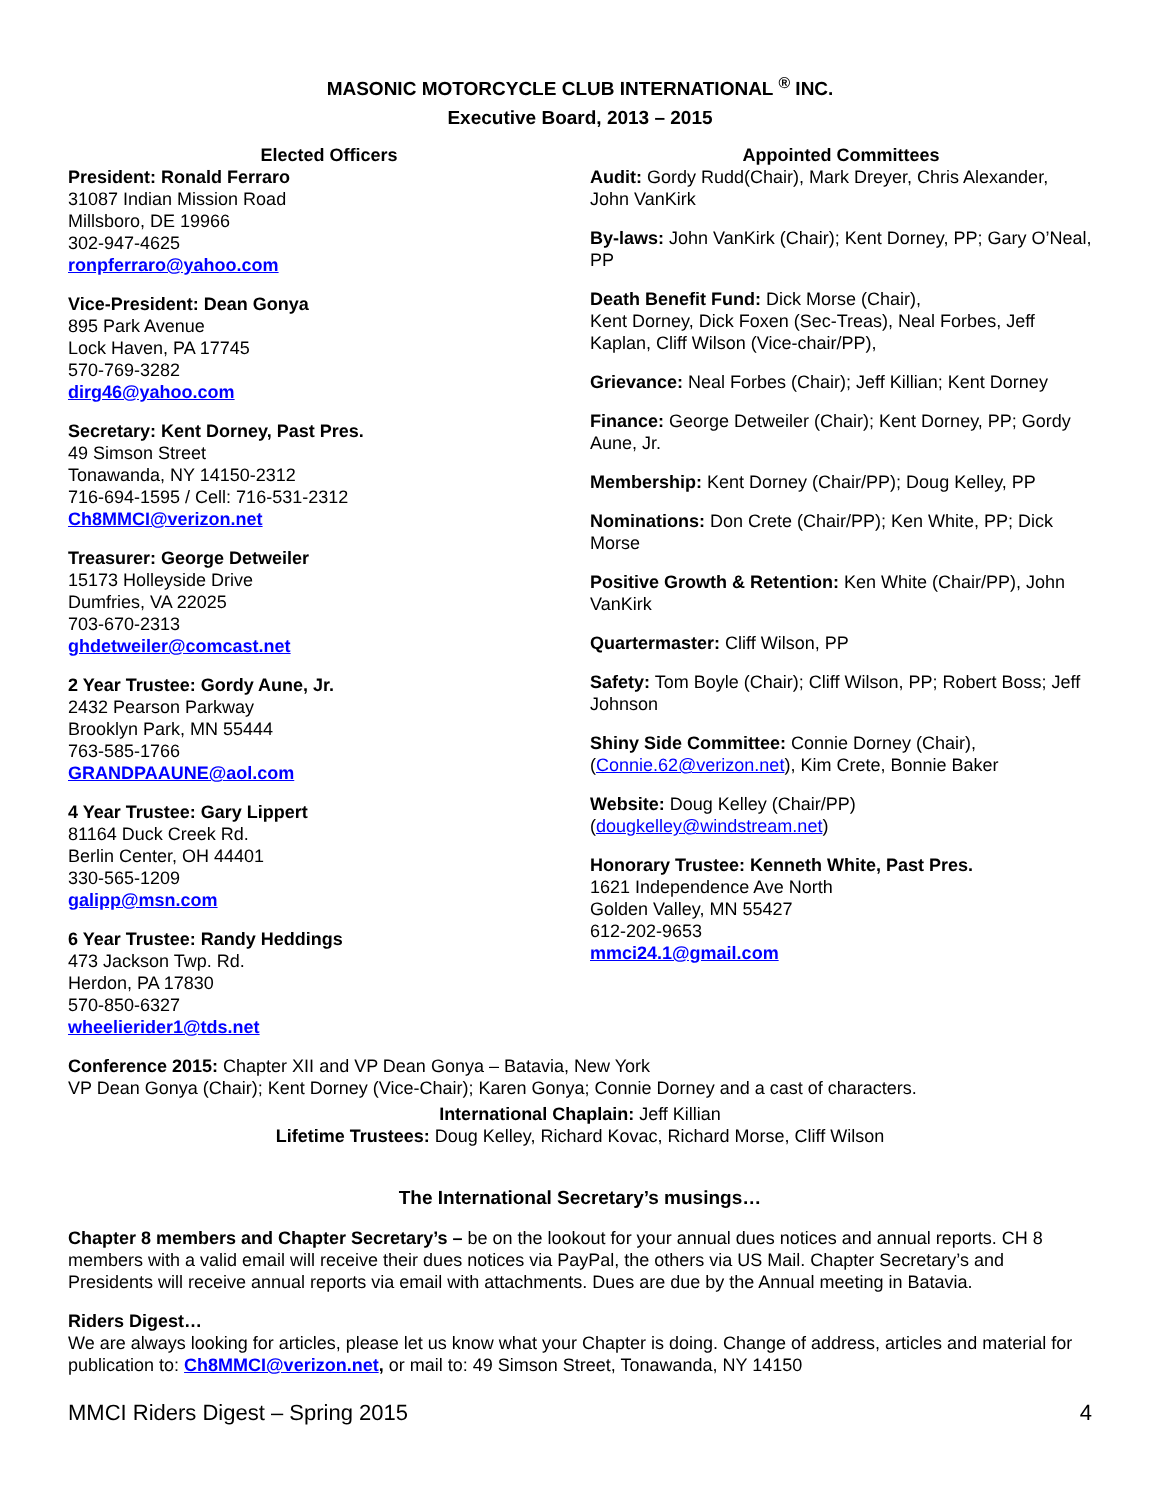MASONIC MOTORCYCLE CLUB INTERNATIONAL <sup>®</sup> INC.
Executive Board, 2013 – 2015
Elected Officers
President: Ronald Ferraro
31087 Indian Mission Road
Millsboro, DE 19966
302-947-4625
ronpferraro@yahoo.com
Vice-President: Dean Gonya
895 Park Avenue
Lock Haven, PA 17745
570-769-3282
dirg46@yahoo.com
Secretary: Kent Dorney, Past Pres.
49 Simson Street
Tonawanda, NY 14150-2312
716-694-1595 / Cell: 716-531-2312
Ch8MMCI@verizon.net
Treasurer: George Detweiler
15173 Holleyside Drive
Dumfries, VA 22025
703-670-2313
ghdetweiler@comcast.net
2 Year Trustee: Gordy Aune, Jr.
2432 Pearson Parkway
Brooklyn Park, MN 55444
763-585-1766
GRANDPAAUNE@aol.com
4 Year Trustee: Gary Lippert
81164 Duck Creek Rd.
Berlin Center, OH 44401
330-565-1209
galipp@msn.com
6 Year Trustee: Randy Heddings
473 Jackson Twp. Rd.
Herdon, PA 17830
570-850-6327
wheelierider1@tds.net
Appointed Committees
Audit: Gordy Rudd(Chair), Mark Dreyer, Chris Alexander, John VanKirk
By-laws: John VanKirk (Chair); Kent Dorney, PP; Gary O’Neal, PP
Death Benefit Fund: Dick Morse (Chair),
Kent Dorney, Dick Foxen (Sec-Treas), Neal Forbes, Jeff Kaplan, Cliff Wilson (Vice-chair/PP),
Grievance: Neal Forbes (Chair); Jeff Killian; Kent Dorney
Finance: George Detweiler (Chair); Kent Dorney, PP; Gordy Aune, Jr.
Membership: Kent Dorney (Chair/PP); Doug Kelley, PP
Nominations: Don Crete (Chair/PP); Ken White, PP; Dick Morse
Positive Growth & Retention: Ken White (Chair/PP), John VanKirk
Quartermaster: Cliff Wilson, PP
Safety: Tom Boyle (Chair); Cliff Wilson, PP; Robert Boss; Jeff Johnson
Shiny Side Committee: Connie Dorney (Chair), (Connie.62@verizon.net), Kim Crete, Bonnie Baker
Website: Doug Kelley (Chair/PP)
(dougkelley@windstream.net)
Honorary Trustee: Kenneth White, Past Pres.
1621 Independence Ave North
Golden Valley, MN 55427
612-202-9653
mmci24.1@gmail.com
Conference 2015: Chapter XII and VP Dean Gonya – Batavia, New York
VP Dean Gonya (Chair); Kent Dorney (Vice-Chair); Karen Gonya; Connie Dorney and a cast of characters.
International Chaplain: Jeff Killian
Lifetime Trustees: Doug Kelley, Richard Kovac, Richard Morse, Cliff Wilson
The International Secretary’s musings…
Chapter 8 members and Chapter Secretary’s – be on the lookout for your annual dues notices and annual reports. CH 8 members with a valid email will receive their dues notices via PayPal, the others via US Mail. Chapter Secretary’s and Presidents will receive annual reports via email with attachments. Dues are due by the Annual meeting in Batavia.
Riders Digest…
We are always looking for articles, please let us know what your Chapter is doing. Change of address, articles and material for publication to: Ch8MMCI@verizon.net, or mail to: 49 Simson Street, Tonawanda, NY 14150
MMCI Riders Digest – Spring 2015 4